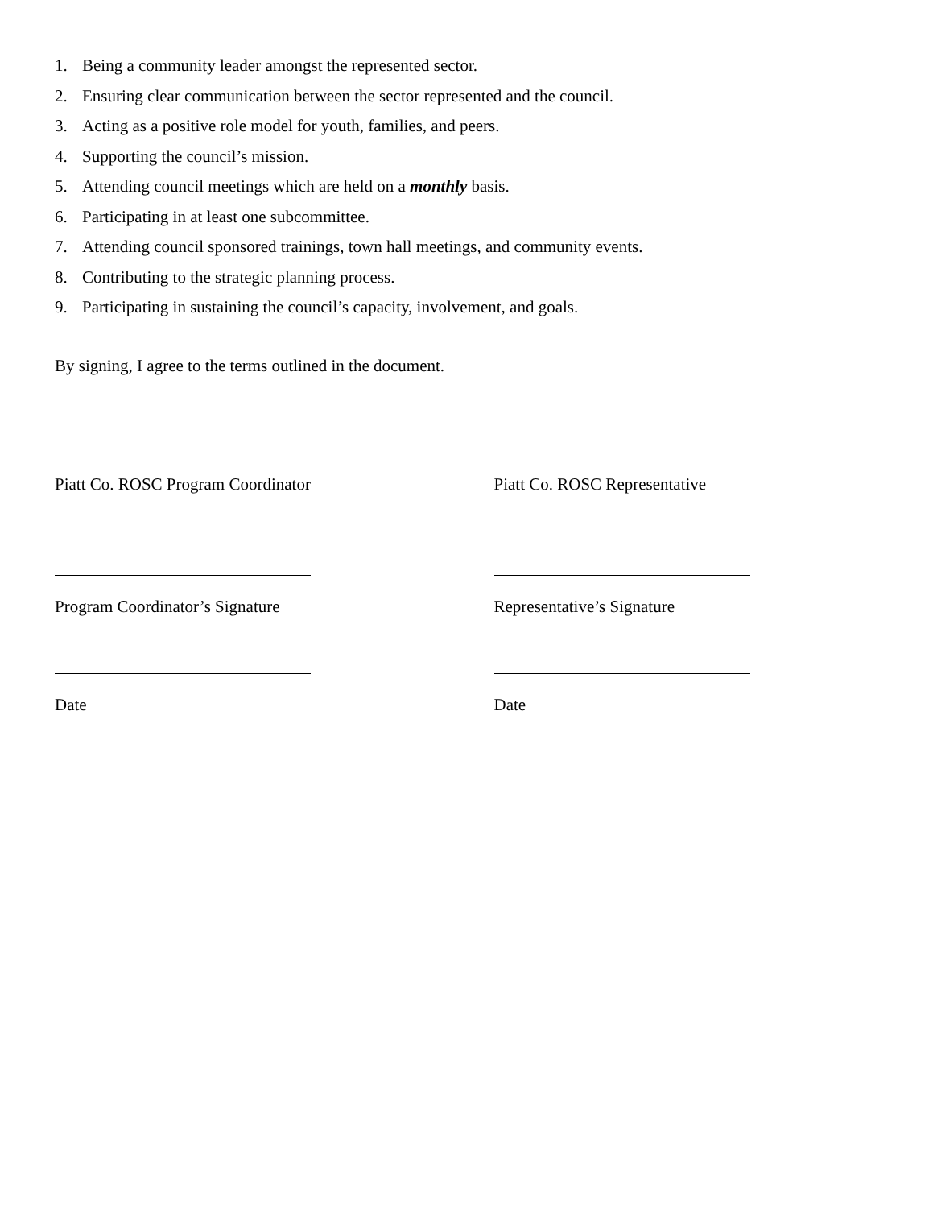1. Being a community leader amongst the represented sector.
2. Ensuring clear communication between the sector represented and the council.
3. Acting as a positive role model for youth, families, and peers.
4. Supporting the council’s mission.
5. Attending council meetings which are held on a monthly basis.
6. Participating in at least one subcommittee.
7. Attending council sponsored trainings, town hall meetings, and community events.
8. Contributing to the strategic planning process.
9. Participating in sustaining the council’s capacity, involvement, and goals.
By signing, I agree to the terms outlined in the document.
Piatt Co. ROSC Program Coordinator Piatt Co. ROSC Representative
Program Coordinator’s Signature Representative’s Signature
Date Date